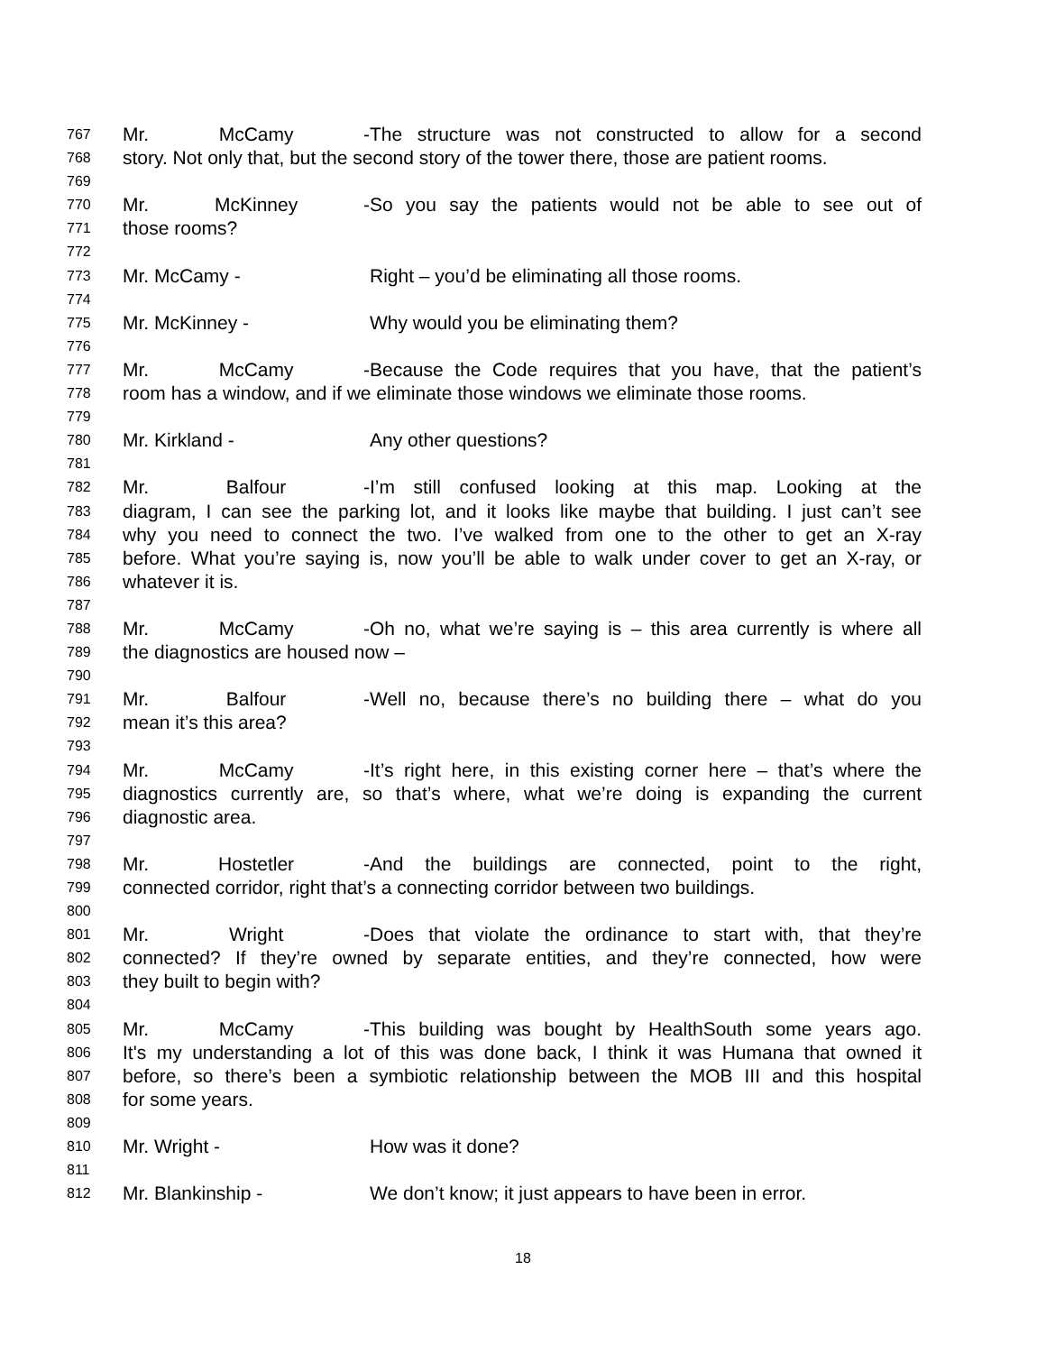767 Mr. McCamy - The structure was not constructed to allow for a second
768 story. Not only that, but the second story of the tower there, those are patient rooms.
769
770 Mr. McKinney - So you say the patients would not be able to see out of
771 those rooms?
772
773 Mr. McCamy - Right – you’d be eliminating all those rooms.
774
775 Mr. McKinney - Why would you be eliminating them?
776
777 Mr. McCamy - Because the Code requires that you have, that the patient’s
778 room has a window, and if we eliminate those windows we eliminate those rooms.
779
780 Mr. Kirkland - Any other questions?
781
782 Mr. Balfour - I’m still confused looking at this map. Looking at the
783 diagram, I can see the parking lot, and it looks like maybe that building. I just can’t see
784 why you need to connect the two. I’ve walked from one to the other to get an X-ray
785 before. What you’re saying is, now you’ll be able to walk under cover to get an X-ray, or
786 whatever it is.
787
788 Mr. McCamy - Oh no, what we’re saying is – this area currently is where all
789 the diagnostics are housed now –
790
791 Mr. Balfour - Well no, because there’s no building there – what do you
792 mean it’s this area?
793
794 Mr. McCamy - It’s right here, in this existing corner here – that’s where the
795 diagnostics currently are, so that’s where, what we’re doing is expanding the current
796 diagnostic area.
797
798 Mr. Hostetler - And the buildings are connected, point to the right,
799 connected corridor, right that’s a connecting corridor between two buildings.
800
801 Mr. Wright - Does that violate the ordinance to start with, that they’re
802 connected? If they’re owned by separate entities, and they’re connected, how were
803 they built to begin with?
804
805 Mr. McCamy - This building was bought by HealthSouth some years ago.
806 It's my understanding a lot of this was done back, I think it was Humana that owned it
807 before, so there’s been a symbiotic relationship between the MOB III and this hospital
808 for some years.
809
810 Mr. Wright - How was it done?
811
812 Mr. Blankinship - We don’t know; it just appears to have been in error.
18